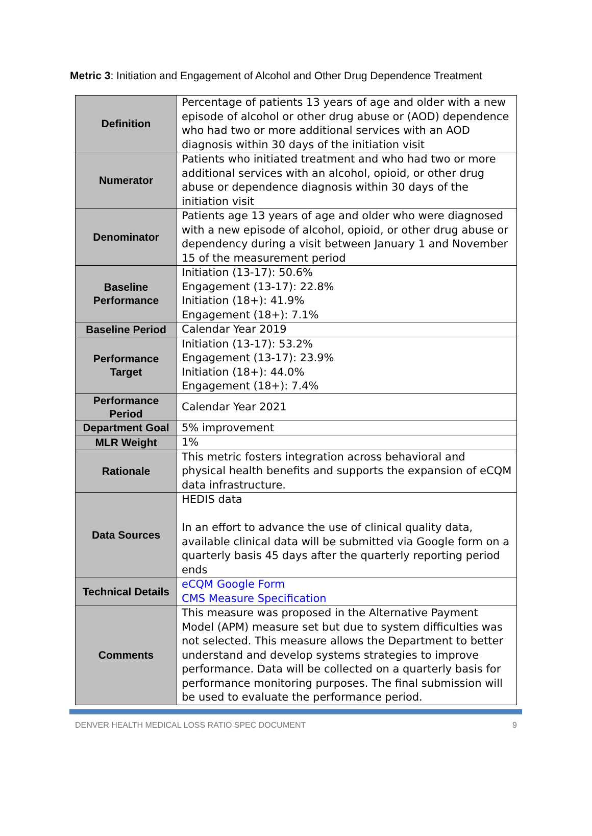Metric 3: Initiation and Engagement of Alcohol and Other Drug Dependence Treatment
| Definition | Percentage of patients 13 years of age and older with a new episode of alcohol or other drug abuse or (AOD) dependence who had two or more additional services with an AOD diagnosis within 30 days of the initiation visit |
| Numerator | Patients who initiated treatment and who had two or more additional services with an alcohol, opioid, or other drug abuse or dependence diagnosis within 30 days of the initiation visit |
| Denominator | Patients age 13 years of age and older who were diagnosed with a new episode of alcohol, opioid, or other drug abuse or dependency during a visit between January 1 and November 15 of the measurement period |
| Baseline Performance | Initiation (13-17): 50.6% Engagement (13-17): 22.8% Initiation (18+): 41.9% Engagement (18+): 7.1% |
| Baseline Period | Calendar Year 2019 |
| Performance Target | Initiation (13-17): 53.2% Engagement (13-17): 23.9% Initiation (18+): 44.0% Engagement (18+): 7.4% |
| Performance Period | Calendar Year 2021 |
| Department Goal | 5% improvement |
| MLR Weight | 1% |
| Rationale | This metric fosters integration across behavioral and physical health benefits and supports the expansion of eCQM data infrastructure. |
| Data Sources | HEDIS data In an effort to advance the use of clinical quality data, available clinical data will be submitted via Google form on a quarterly basis 45 days after the quarterly reporting period ends |
| Technical Details | eCQM Google Form CMS Measure Specification |
| Comments | This measure was proposed in the Alternative Payment Model (APM) measure set but due to system difficulties was not selected. This measure allows the Department to better understand and develop systems strategies to improve performance. Data will be collected on a quarterly basis for performance monitoring purposes. The final submission will be used to evaluate the performance period. |
DENVER HEALTH MEDICAL LOSS RATIO SPEC DOCUMENT 9